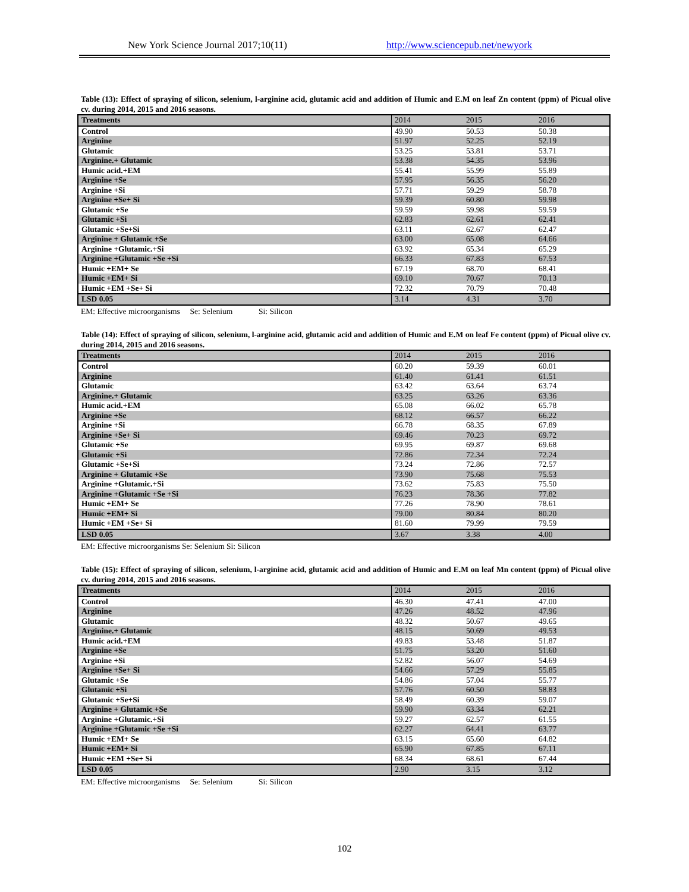New York Science Journal 2017;10(11) http://www.sciencepub.net/newyork
Table (13): Effect of spraying of silicon, selenium, l-arginine acid, glutamic acid and addition of Humic and E.M on leaf Zn content (ppm) of Picual olive cv. during 2014, 2015 and 2016 seasons.
| Treatments | 2014 | 2015 | 2016 |
| Control | 49.90 | 50.53 | 50.38 |
| Arginine | 51.97 | 52.25 | 52.19 |
| Glutamic | 53.25 | 53.81 | 53.71 |
| Arginine.+ Glutamic | 53.38 | 54.35 | 53.96 |
| Humic acid.+EM | 55.41 | 55.99 | 55.89 |
| Arginine +Se | 57.95 | 56.35 | 56.20 |
| Arginine +Si | 57.71 | 59.29 | 58.78 |
| Arginine +Se+ Si | 59.39 | 60.80 | 59.98 |
| Glutamic +Se | 59.59 | 59.98 | 59.59 |
| Glutamic +Si | 62.83 | 62.61 | 62.41 |
| Glutamic +Se+Si | 63.11 | 62.67 | 62.47 |
| Arginine + Glutamic +Se | 63.00 | 65.08 | 64.66 |
| Arginine +Glutamic.+Si | 63.92 | 65.34 | 65.29 |
| Arginine +Glutamic +Se +Si | 66.33 | 67.83 | 67.53 |
| Humic +EM+ Se | 67.19 | 68.70 | 68.41 |
| Humic +EM+ Si | 69.10 | 70.67 | 70.13 |
| Humic +EM +Se+ Si | 72.32 | 70.79 | 70.48 |
| LSD 0.05 | 3.14 | 4.31 | 3.70 |
EM: Effective microorganisms Se: Selenium Si: Silicon
Table (14): Effect of spraying of silicon, selenium, l-arginine acid, glutamic acid and addition of Humic and E.M on leaf Fe content (ppm) of Picual olive cv. during 2014, 2015 and 2016 seasons.
| Treatments | 2014 | 2015 | 2016 |
| Control | 60.20 | 59.39 | 60.01 |
| Arginine | 61.40 | 61.41 | 61.51 |
| Glutamic | 63.42 | 63.64 | 63.74 |
| Arginine.+ Glutamic | 63.25 | 63.26 | 63.36 |
| Humic acid.+EM | 65.08 | 66.02 | 65.78 |
| Arginine +Se | 68.12 | 66.57 | 66.22 |
| Arginine +Si | 66.78 | 68.35 | 67.89 |
| Arginine +Se+ Si | 69.46 | 70.23 | 69.72 |
| Glutamic +Se | 69.95 | 69.87 | 69.68 |
| Glutamic +Si | 72.86 | 72.34 | 72.24 |
| Glutamic +Se+Si | 73.24 | 72.86 | 72.57 |
| Arginine + Glutamic +Se | 73.90 | 75.68 | 75.53 |
| Arginine +Glutamic.+Si | 73.62 | 75.83 | 75.50 |
| Arginine +Glutamic +Se +Si | 76.23 | 78.36 | 77.82 |
| Humic +EM+ Se | 77.26 | 78.90 | 78.61 |
| Humic +EM+ Si | 79.00 | 80.84 | 80.20 |
| Humic +EM +Se+ Si | 81.60 | 79.99 | 79.59 |
| LSD 0.05 | 3.67 | 3.38 | 4.00 |
EM: Effective microorganisms Se: Selenium Si: Silicon
Table (15): Effect of spraying of silicon, selenium, l-arginine acid, glutamic acid and addition of Humic and E.M on leaf Mn content (ppm) of Picual olive cv. during 2014, 2015 and 2016 seasons.
| Treatments | 2014 | 2015 | 2016 |
| Control | 46.30 | 47.41 | 47.00 |
| Arginine | 47.26 | 48.52 | 47.96 |
| Glutamic | 48.32 | 50.67 | 49.65 |
| Arginine.+ Glutamic | 48.15 | 50.69 | 49.53 |
| Humic acid.+EM | 49.83 | 53.48 | 51.87 |
| Arginine +Se | 51.75 | 53.20 | 51.60 |
| Arginine +Si | 52.82 | 56.07 | 54.69 |
| Arginine +Se+ Si | 54.66 | 57.29 | 55.85 |
| Glutamic +Se | 54.86 | 57.04 | 55.77 |
| Glutamic +Si | 57.76 | 60.50 | 58.83 |
| Glutamic +Se+Si | 58.49 | 60.39 | 59.07 |
| Arginine + Glutamic +Se | 59.90 | 63.34 | 62.21 |
| Arginine +Glutamic.+Si | 59.27 | 62.57 | 61.55 |
| Arginine +Glutamic +Se +Si | 62.27 | 64.41 | 63.77 |
| Humic +EM+ Se | 63.15 | 65.60 | 64.82 |
| Humic +EM+ Si | 65.90 | 67.85 | 67.11 |
| Humic +EM +Se+ Si | 68.34 | 68.61 | 67.44 |
| LSD 0.05 | 2.90 | 3.15 | 3.12 |
EM: Effective microorganisms Se: Selenium Si: Silicon
102